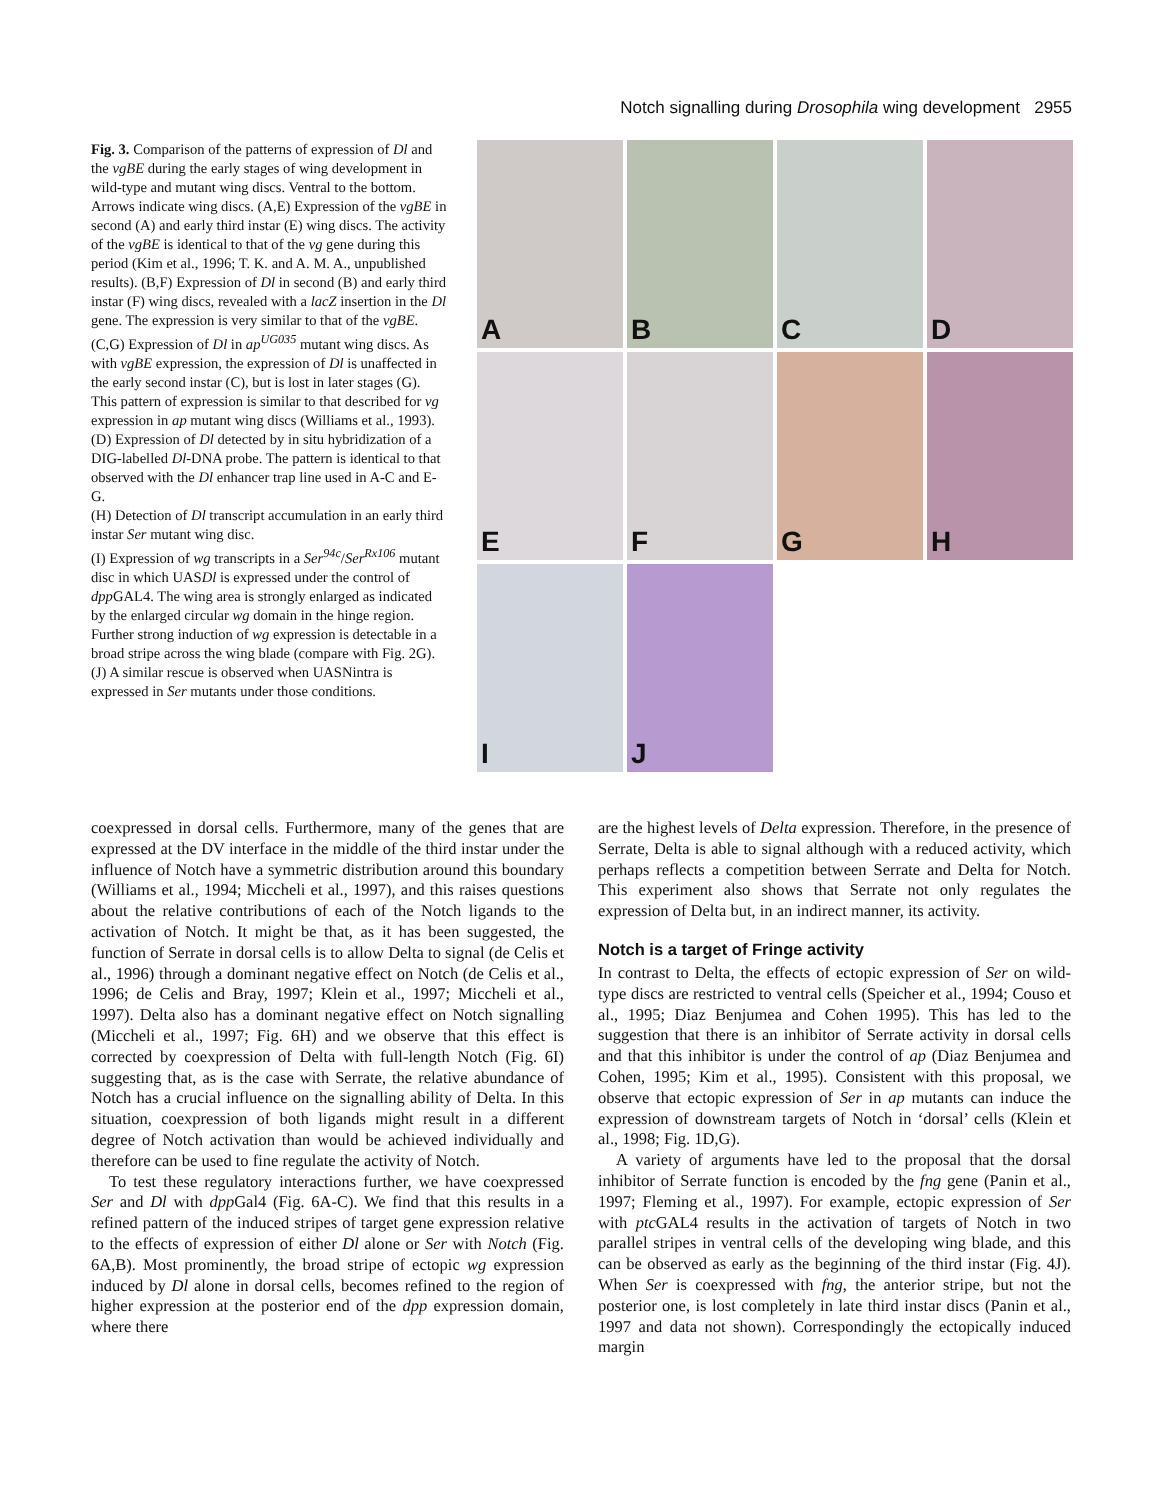Notch signalling during Drosophila wing development 2955
Fig. 3. Comparison of the patterns of expression of Dl and the vgBE during the early stages of wing development in wild-type and mutant wing discs. Ventral to the bottom. Arrows indicate wing discs. (A,E) Expression of the vgBE in second (A) and early third instar (E) wing discs. The activity of the vgBE is identical to that of the vg gene during this period (Kim et al., 1996; T. K. and A. M. A., unpublished results). (B,F) Expression of Dl in second (B) and early third instar (F) wing discs, revealed with a lacZ insertion in the Dl gene. The expression is very similar to that of the vgBE. (C,G) Expression of Dl in ap<sup>UG035</sup> mutant wing discs. As with vgBE expression, the expression of Dl is unaffected in the early second instar (C), but is lost in later stages (G). This pattern of expression is similar to that described for vg expression in ap mutant wing discs (Williams et al., 1993).
(D) Expression of Dl detected by in situ hybridization of a DIG-labelled Dl-DNA probe. The pattern is identical to that observed with the Dl enhancer trap line used in A-C and E-G.
(H) Detection of Dl transcript accumulation in an early third instar Ser mutant wing disc.
(I) Expression of wg transcripts in a Ser<sup>94c</sup>/Ser<sup>Rx106</sup> mutant disc in which UASDl is expressed under the control of dpp GAL4. The wing area is strongly enlarged as indicated by the enlarged circular wg domain in the hinge region. Further strong induction of wg expression is detectable in a broad stripe across the wing blade (compare with Fig. 2G).
(J) A similar rescue is observed when UASNintra is expressed in Ser mutants under those conditions.
A
B
C
D
E
F
G
H
I
J
coexpressed in dorsal cells. Furthermore, many of the genes that are expressed at the DV interface in the middle of the third instar under the influence of Notch have a symmetric distribution around this boundary (Williams et al., 1994; Miccheli et al., 1997), and this raises questions about the relative contributions of each of the Notch ligands to the activation of Notch. It might be that, as it has been suggested, the function of Serrate in dorsal cells is to allow Delta to signal (de Celis et al., 1996) through a dominant negative effect on Notch (de Celis et al., 1996; de Celis and Bray, 1997; Klein et al., 1997; Miccheli et al., 1997). Delta also has a dominant negative effect on Notch signalling (Miccheli et al., 1997; Fig. 6H) and we observe that this effect is corrected by coexpression of Delta with full-length Notch (Fig. 6I) suggesting that, as is the case with Serrate, the relative abundance of Notch has a crucial influence on the signalling ability of Delta. In this situation, coexpression of both ligands might result in a different degree of Notch activation than would be achieved individually and therefore can be used to fine regulate the activity of Notch.
To test these regulatory interactions further, we have coexpressed Ser and Dl with dpp Gal4 (Fig. 6A-C). We find that this results in a refined pattern of the induced stripes of target gene expression relative to the effects of expression of either Dl alone or Ser with Notch (Fig. 6A,B). Most prominently, the broad stripe of ectopic wg expression induced by Dl alone in dorsal cells, becomes refined to the region of higher expression at the posterior end of the dpp expression domain, where there
are the highest levels of Delta expression. Therefore, in the presence of Serrate, Delta is able to signal although with a reduced activity, which perhaps reflects a competition between Serrate and Delta for Notch. This experiment also shows that Serrate not only regulates the expression of Delta but, in an indirect manner, its activity.
Notch is a target of Fringe activity
In contrast to Delta, the effects of ectopic expression of Ser on wild-type discs are restricted to ventral cells (Speicher et al., 1994; Couso et al., 1995; Diaz Benjumea and Cohen 1995). This has led to the suggestion that there is an inhibitor of Serrate activity in dorsal cells and that this inhibitor is under the control of ap (Diaz Benjumea and Cohen, 1995; Kim et al., 1995). Consistent with this proposal, we observe that ectopic expression of Ser in ap mutants can induce the expression of downstream targets of Notch in ‘dorsal’ cells (Klein et al., 1998; Fig. 1D,G).
A variety of arguments have led to the proposal that the dorsal inhibitor of Serrate function is encoded by the fng gene (Panin et al., 1997; Fleming et al., 1997). For example, ectopic expression of Ser with ptc GAL4 results in the activation of targets of Notch in two parallel stripes in ventral cells of the developing wing blade, and this can be observed as early as the beginning of the third instar (Fig. 4J). When Ser is coexpressed with fng, the anterior stripe, but not the posterior one, is lost completely in late third instar discs (Panin et al., 1997 and data not shown). Correspondingly the ectopically induced margin